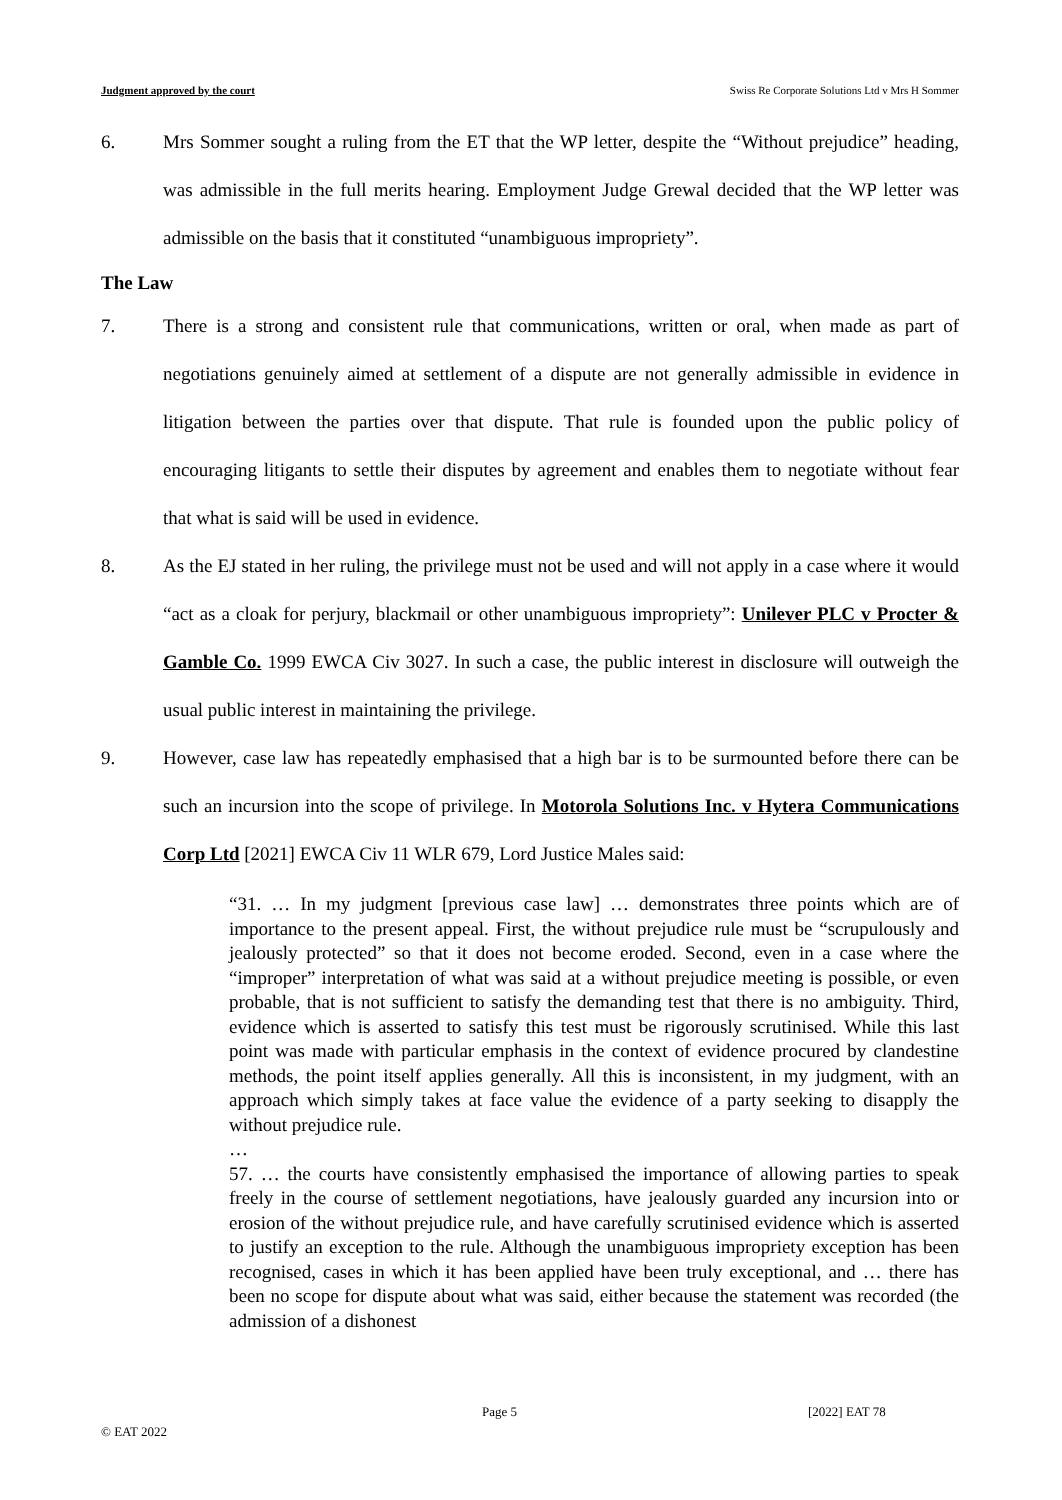Judgment approved by the court Swiss Re Corporate Solutions Ltd v Mrs H Sommer
6. Mrs Sommer sought a ruling from the ET that the WP letter, despite the “Without prejudice” heading, was admissible in the full merits hearing. Employment Judge Grewal decided that the WP letter was admissible on the basis that it constituted “unambiguous impropriety”.
The Law
7. There is a strong and consistent rule that communications, written or oral, when made as part of negotiations genuinely aimed at settlement of a dispute are not generally admissible in evidence in litigation between the parties over that dispute. That rule is founded upon the public policy of encouraging litigants to settle their disputes by agreement and enables them to negotiate without fear that what is said will be used in evidence.
8. As the EJ stated in her ruling, the privilege must not be used and will not apply in a case where it would “act as a cloak for perjury, blackmail or other unambiguous impropriety”: Unilever PLC v Procter & Gamble Co. 1999 EWCA Civ 3027. In such a case, the public interest in disclosure will outweigh the usual public interest in maintaining the privilege.
9. However, case law has repeatedly emphasised that a high bar is to be surmounted before there can be such an incursion into the scope of privilege. In Motorola Solutions Inc. v Hytera Communications Corp Ltd [2021] EWCA Civ 11 WLR 679, Lord Justice Males said:
“31. … In my judgment [previous case law] … demonstrates three points which are of importance to the present appeal. First, the without prejudice rule must be “scrupulously and jealously protected” so that it does not become eroded. Second, even in a case where the “improper” interpretation of what was said at a without prejudice meeting is possible, or even probable, that is not sufficient to satisfy the demanding test that there is no ambiguity. Third, evidence which is asserted to satisfy this test must be rigorously scrutinised. While this last point was made with particular emphasis in the context of evidence procured by clandestine methods, the point itself applies generally. All this is inconsistent, in my judgment, with an approach which simply takes at face value the evidence of a party seeking to disapply the without prejudice rule.
…
57. … the courts have consistently emphasised the importance of allowing parties to speak freely in the course of settlement negotiations, have jealously guarded any incursion into or erosion of the without prejudice rule, and have carefully scrutinised evidence which is asserted to justify an exception to the rule. Although the unambiguous impropriety exception has been recognised, cases in which it has been applied have been truly exceptional, and … there has been no scope for dispute about what was said, either because the statement was recorded (the admission of a dishonest
Page 5 [2022] EAT 78
© EAT 2022